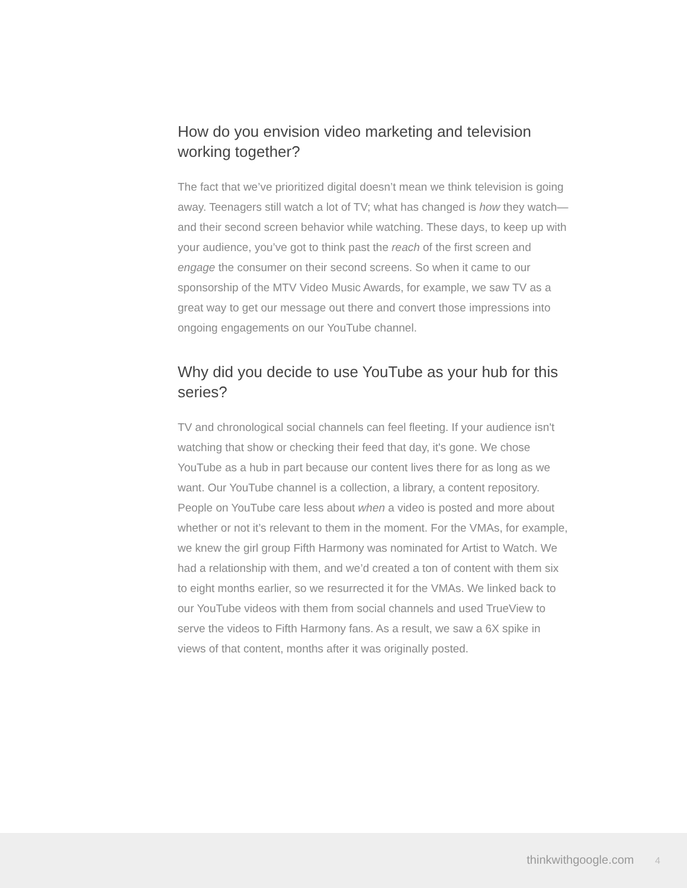How do you envision video marketing and television working together?
The fact that we’ve prioritized digital doesn’t mean we think television is going away. Teenagers still watch a lot of TV; what has changed is how they watch—and their second screen behavior while watching. These days, to keep up with your audience, you’ve got to think past the reach of the first screen and engage the consumer on their second screens. So when it came to our sponsorship of the MTV Video Music Awards, for example, we saw TV as a great way to get our message out there and convert those impressions into ongoing engagements on our YouTube channel.
Why did you decide to use YouTube as your hub for this series?
TV and chronological social channels can feel fleeting. If your audience isn't watching that show or checking their feed that day, it's gone. We chose YouTube as a hub in part because our content lives there for as long as we want. Our YouTube channel is a collection, a library, a content repository. People on YouTube care less about when a video is posted and more about whether or not it’s relevant to them in the moment. For the VMAs, for example, we knew the girl group Fifth Harmony was nominated for Artist to Watch. We had a relationship with them, and we’d created a ton of content with them six to eight months earlier, so we resurrected it for the VMAs. We linked back to our YouTube videos with them from social channels and used TrueView to serve the videos to Fifth Harmony fans. As a result, we saw a 6X spike in views of that content, months after it was originally posted.
thinkwithgoogle.com 4